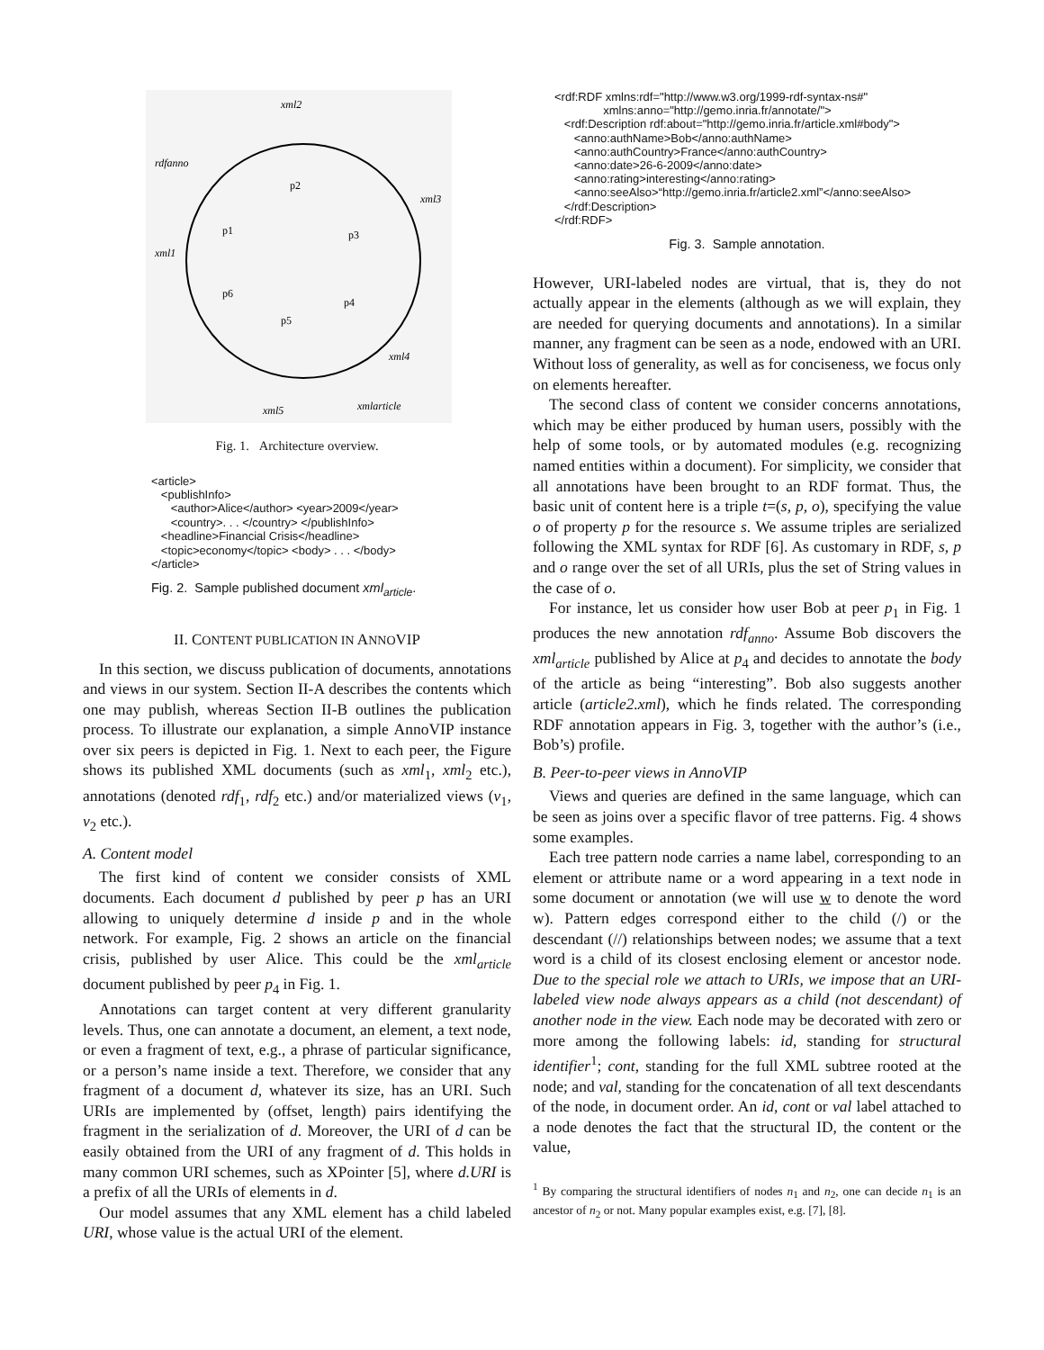xml2
rdfanno
p1
p2
p3
p4
p5
p6
xml1
xml3
xml4
xml5
xmlarticle
Fig. 1. Architecture overview.
<article>
<publishInfo>
<author>Alice</author> <year>2009</year>
<country>. . . </country> </publishInfo>
<headline>Financial Crisis</headline>
<topic>economy</topic> <body> . . . </body>
</article>
Fig. 2. Sample published document xml<sub>article</sub>.
II. CONTENT PUBLICATION IN ANNOVIP
In this section, we discuss publication of documents, annotations and views in our system. Section II-A describes the contents which one may publish, whereas Section II-B outlines the publication process. To illustrate our explanation, a simple AnnoVIP instance over six peers is depicted in Fig. 1. Next to each peer, the Figure shows its published XML documents (such as xml<sub>1</sub>, xml<sub>2</sub> etc.), annotations (denoted rdf<sub>1</sub>, rdf<sub>2</sub> etc.) and/or materialized views (v<sub>1</sub>, v<sub>2</sub> etc.).
A. Content model
The first kind of content we consider consists of XML documents. Each document d published by peer p has an URI allowing to uniquely determine d inside p and in the whole network. For example, Fig. 2 shows an article on the financial crisis, published by user Alice. This could be the xml<sub>article</sub> document published by peer p<sub>4</sub> in Fig. 1.
Annotations can target content at very different granularity levels. Thus, one can annotate a document, an element, a text node, or even a fragment of text, e.g., a phrase of particular significance, or a person’s name inside a text. Therefore, we consider that any fragment of a document d, whatever its size, has an URI. Such URIs are implemented by (offset, length) pairs identifying the fragment in the serialization of d. Moreover, the URI of d can be easily obtained from the URI of any fragment of d. This holds in many common URI schemes, such as XPointer [5], where d.URI is a prefix of all the URIs of elements in d.
Our model assumes that any XML element has a child labeled URI, whose value is the actual URI of the element.
<rdf:RDF xmlns:rdf="http://www.w3.org/1999-rdf-syntax-ns#"
xmlns:anno="http://gemo.inria.fr/annotate/">
<rdf:Description rdf:about="http://gemo.inria.fr/article.xml#body">
<anno:authName>Bob</anno:authName>
<anno:authCountry>France</anno:authCountry>
<anno:date>26-6-2009</anno:date>
<anno:rating>interesting</anno:rating>
<anno:seeAlso>“http://gemo.inria.fr/article2.xml”</anno:seeAlso>
</rdf:Description>
</rdf:RDF>
Fig. 3. Sample annotation.
However, URI-labeled nodes are virtual, that is, they do not actually appear in the elements (although as we will explain, they are needed for querying documents and annotations). In a similar manner, any fragment can be seen as a node, endowed with an URI. Without loss of generality, as well as for conciseness, we focus only on elements hereafter.
The second class of content we consider concerns annotations, which may be either produced by human users, possibly with the help of some tools, or by automated modules (e.g. recognizing named entities within a document). For simplicity, we consider that all annotations have been brought to an RDF format. Thus, the basic unit of content here is a triple t=(s, p, o), specifying the value o of property p for the resource s. We assume triples are serialized following the XML syntax for RDF [6]. As customary in RDF, s, p and o range over the set of all URIs, plus the set of String values in the case of o.
For instance, let us consider how user Bob at peer p<sub>1</sub> in Fig. 1 produces the new annotation rdf<sub>anno</sub>. Assume Bob discovers the xml<sub>article</sub> published by Alice at p<sub>4</sub> and decides to annotate the body of the article as being “interesting”. Bob also suggests another article (article2.xml), which he finds related. The corresponding RDF annotation appears in Fig. 3, together with the author’s (i.e., Bob’s) profile.
B. Peer-to-peer views in AnnoVIP
Views and queries are defined in the same language, which can be seen as joins over a specific flavor of tree patterns. Fig. 4 shows some examples.
Each tree pattern node carries a name label, corresponding to an element or attribute name or a word appearing in a text node in some document or annotation (we will use w to denote the word w). Pattern edges correspond either to the child (/) or the descendant (//) relationships between nodes; we assume that a text word is a child of its closest enclosing element or ancestor node. Due to the special role we attach to URIs, we impose that an URI-labeled view node always appears as a child (not descendant) of another node in the view. Each node may be decorated with zero or more among the following labels: id, standing for structural identifier<sup>1</sup>; cont, standing for the full XML subtree rooted at the node; and val, standing for the concatenation of all text descendants of the node, in document order. An id, cont or val label attached to a node denotes the fact that the structural ID, the content or the value,
<sup>1</sup> By comparing the structural identifiers of nodes n<sub>1</sub> and n<sub>2</sub>, one can decide n<sub>1</sub> is an ancestor of n<sub>2</sub> or not. Many popular examples exist, e.g. [7], [8].